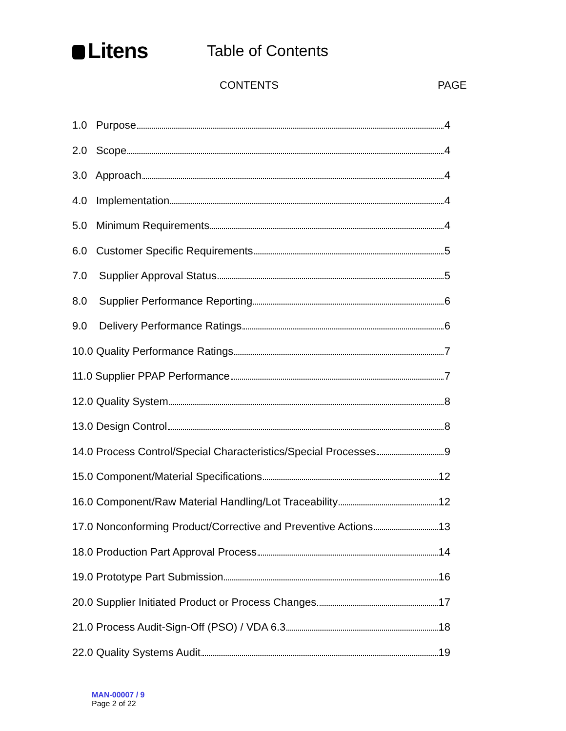Litens
Table of Contents
CONTENTS PAGE
1.0 Purpose 4
2.0 Scope 4
3.0 Approach 4
4.0 Implementation 4
5.0 Minimum Requirements 4
6.0 Customer Specific Requirements 5
7.0 Supplier Approval Status 5
8.0 Supplier Performance Reporting 6
9.0 Delivery Performance Ratings 6
10.0 Quality Performance Ratings 7
11.0 Supplier PPAP Performance 7
12.0 Quality System 8
13.0 Design Control 8
14.0 Process Control/Special Characteristics/Special Processes 9
15.0 Component/Material Specifications 12
16.0 Component/Raw Material Handling/Lot Traceability 12
17.0 Nonconforming Product/Corrective and Preventive Actions 13
18.0 Production Part Approval Process 14
19.0 Prototype Part Submission 16
20.0 Supplier Initiated Product or Process Changes 17
21.0 Process Audit-Sign-Off (PSO) / VDA 6.3 18
22.0 Quality Systems Audit 19
MAN-00007 / 9
Page 2 of 22